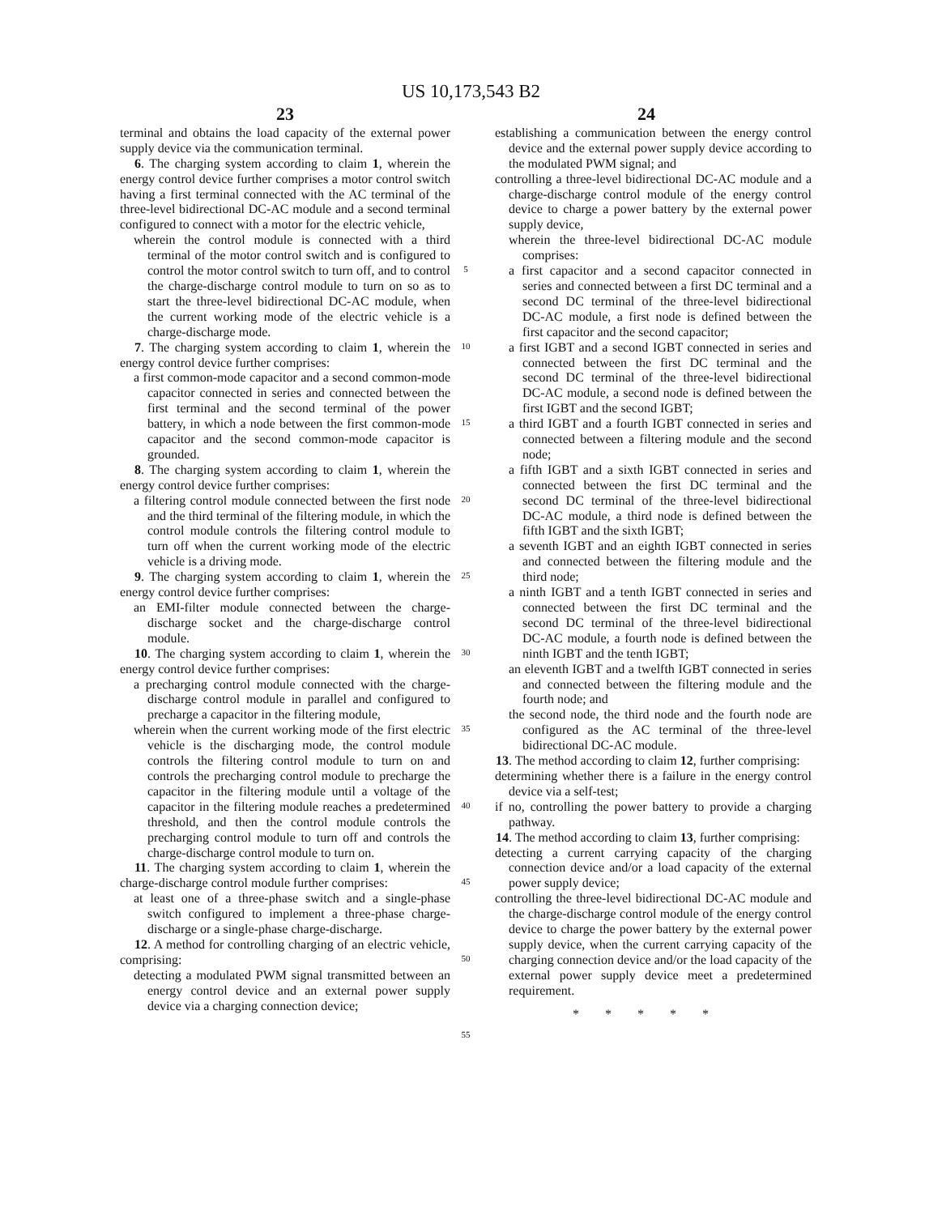US 10,173,543 B2
23
terminal and obtains the load capacity of the external power supply device via the communication terminal.
6. The charging system according to claim 1, wherein the energy control device further comprises a motor control switch having a first terminal connected with the AC terminal of the three-level bidirectional DC-AC module and a second terminal configured to connect with a motor for the electric vehicle,
wherein the control module is connected with a third terminal of the motor control switch and is configured to control the motor control switch to turn off, and to control the charge-discharge control module to turn on so as to start the three-level bidirectional DC-AC module, when the current working mode of the electric vehicle is a charge-discharge mode.
7. The charging system according to claim 1, wherein the energy control device further comprises:
a first common-mode capacitor and a second common-mode capacitor connected in series and connected between the first terminal and the second terminal of the power battery, in which a node between the first common-mode capacitor and the second common-mode capacitor is grounded.
8. The charging system according to claim 1, wherein the energy control device further comprises:
a filtering control module connected between the first node and the third terminal of the filtering module, in which the control module controls the filtering control module to turn off when the current working mode of the electric vehicle is a driving mode.
9. The charging system according to claim 1, wherein the energy control device further comprises:
an EMI-filter module connected between the charge-discharge socket and the charge-discharge control module.
10. The charging system according to claim 1, wherein the energy control device further comprises:
a precharging control module connected with the charge-discharge control module in parallel and configured to precharge a capacitor in the filtering module,
wherein when the current working mode of the first electric vehicle is the discharging mode, the control module controls the filtering control module to turn on and controls the precharging control module to precharge the capacitor in the filtering module until a voltage of the capacitor in the filtering module reaches a predetermined threshold, and then the control module controls the precharging control module to turn off and controls the charge-discharge control module to turn on.
11. The charging system according to claim 1, wherein the charge-discharge control module further comprises:
at least one of a three-phase switch and a single-phase switch configured to implement a three-phase charge-discharge or a single-phase charge-discharge.
12. A method for controlling charging of an electric vehicle, comprising:
detecting a modulated PWM signal transmitted between an energy control device and an external power supply device via a charging connection device;
5
10
15
20
25
30
35
40
45
50
55
24
establishing a communication between the energy control device and the external power supply device according to the modulated PWM signal; and
controlling a three-level bidirectional DC-AC module and a charge-discharge control module of the energy control device to charge a power battery by the external power supply device,
wherein the three-level bidirectional DC-AC module comprises:
a first capacitor and a second capacitor connected in series and connected between a first DC terminal and a second DC terminal of the three-level bidirectional DC-AC module, a first node is defined between the first capacitor and the second capacitor;
a first IGBT and a second IGBT connected in series and connected between the first DC terminal and the second DC terminal of the three-level bidirectional DC-AC module, a second node is defined between the first IGBT and the second IGBT;
a third IGBT and a fourth IGBT connected in series and connected between a filtering module and the second node;
a fifth IGBT and a sixth IGBT connected in series and connected between the first DC terminal and the second DC terminal of the three-level bidirectional DC-AC module, a third node is defined between the fifth IGBT and the sixth IGBT;
a seventh IGBT and an eighth IGBT connected in series and connected between the filtering module and the third node;
a ninth IGBT and a tenth IGBT connected in series and connected between the first DC terminal and the second DC terminal of the three-level bidirectional DC-AC module, a fourth node is defined between the ninth IGBT and the tenth IGBT;
an eleventh IGBT and a twelfth IGBT connected in series and connected between the filtering module and the fourth node; and
the second node, the third node and the fourth node are configured as the AC terminal of the three-level bidirectional DC-AC module.
13. The method according to claim 12, further comprising:
determining whether there is a failure in the energy control device via a self-test;
if no, controlling the power battery to provide a charging pathway.
14. The method according to claim 13, further comprising:
detecting a current carrying capacity of the charging connection device and/or a load capacity of the external power supply device;
controlling the three-level bidirectional DC-AC module and the charge-discharge control module of the energy control device to charge the power battery by the external power supply device, when the current carrying capacity of the charging connection device and/or the load capacity of the external power supply device meet a predetermined requirement.
* * * * *